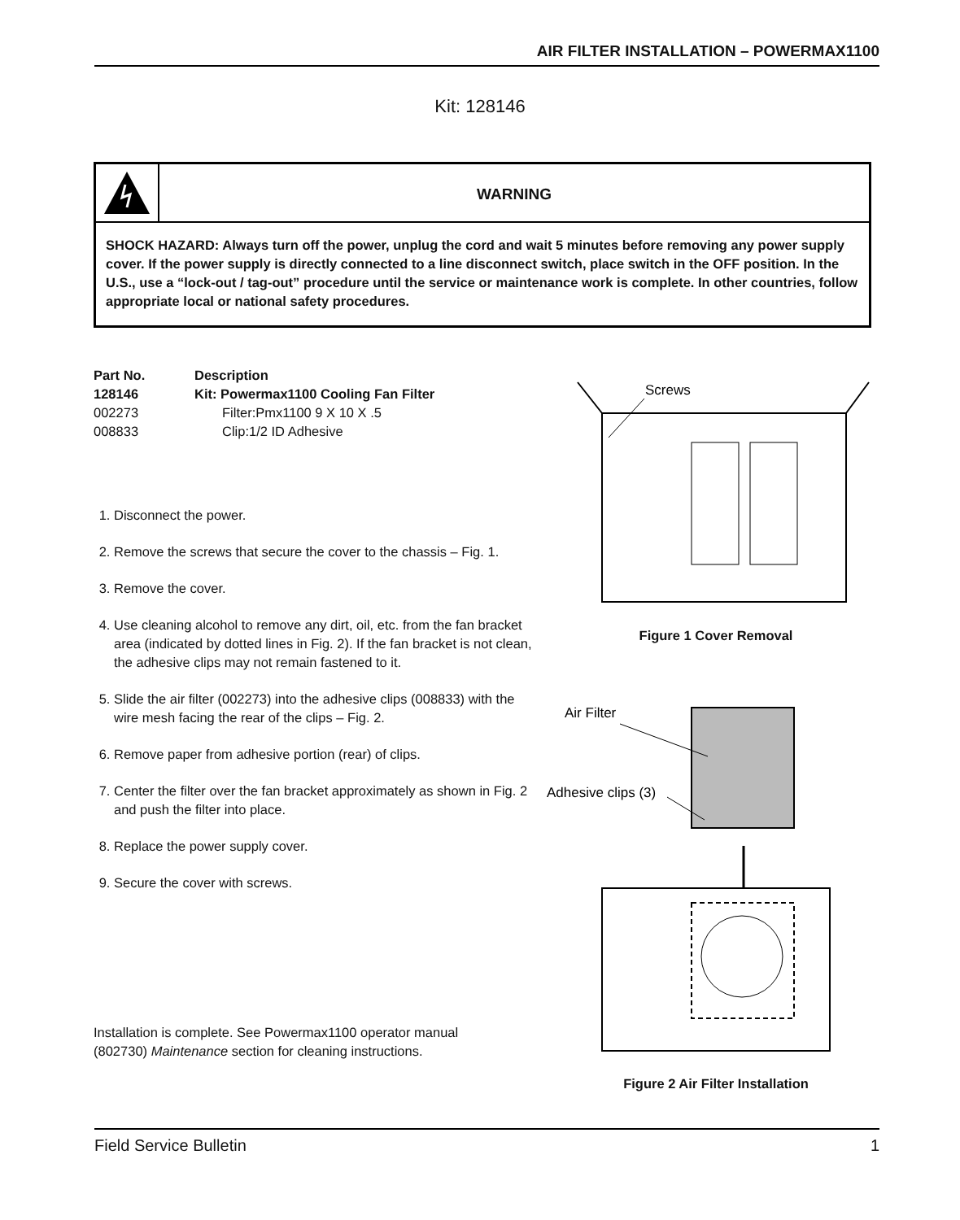AIR FILTER INSTALLATION – POWERMAX1100
Kit: 128146
WARNING
SHOCK HAZARD: Always turn off the power, unplug the cord and wait 5 minutes before removing any power supply cover. If the power supply is directly connected to a line disconnect switch, place switch in the OFF position. In the U.S., use a “lock-out / tag-out” procedure until the service or maintenance work is complete. In other countries, follow appropriate local or national safety procedures.
| Part No. | Description |
| --- | --- |
| 128146 | Kit: Powermax1100 Cooling Fan Filter |
| 002273 | Filter:Pmx1100 9 X 10 X .5 |
| 008833 | Clip:1/2 ID Adhesive |
1. Disconnect the power.
2. Remove the screws that secure the cover to the chassis – Fig. 1.
3. Remove the cover.
4. Use cleaning alcohol to remove any dirt, oil, etc. from the fan bracket area (indicated by dotted lines in Fig. 2). If the fan bracket is not clean, the adhesive clips may not remain fastened to it.
5. Slide the air filter (002273) into the adhesive clips (008833) with the wire mesh facing the rear of the clips – Fig. 2.
6. Remove paper from adhesive portion (rear) of clips.
7. Center the filter over the fan bracket approximately as shown in Fig. 2 and push the filter into place.
8. Replace the power supply cover.
9. Secure the cover with screws.
Installation is complete. See Powermax1100 operator manual
(802730) Maintenance section for cleaning instructions.
Screws
Figure 1 Cover Removal
Air Filter
Adhesive clips (3)
Figure 2 Air Filter Installation
Field Service Bulletin 1